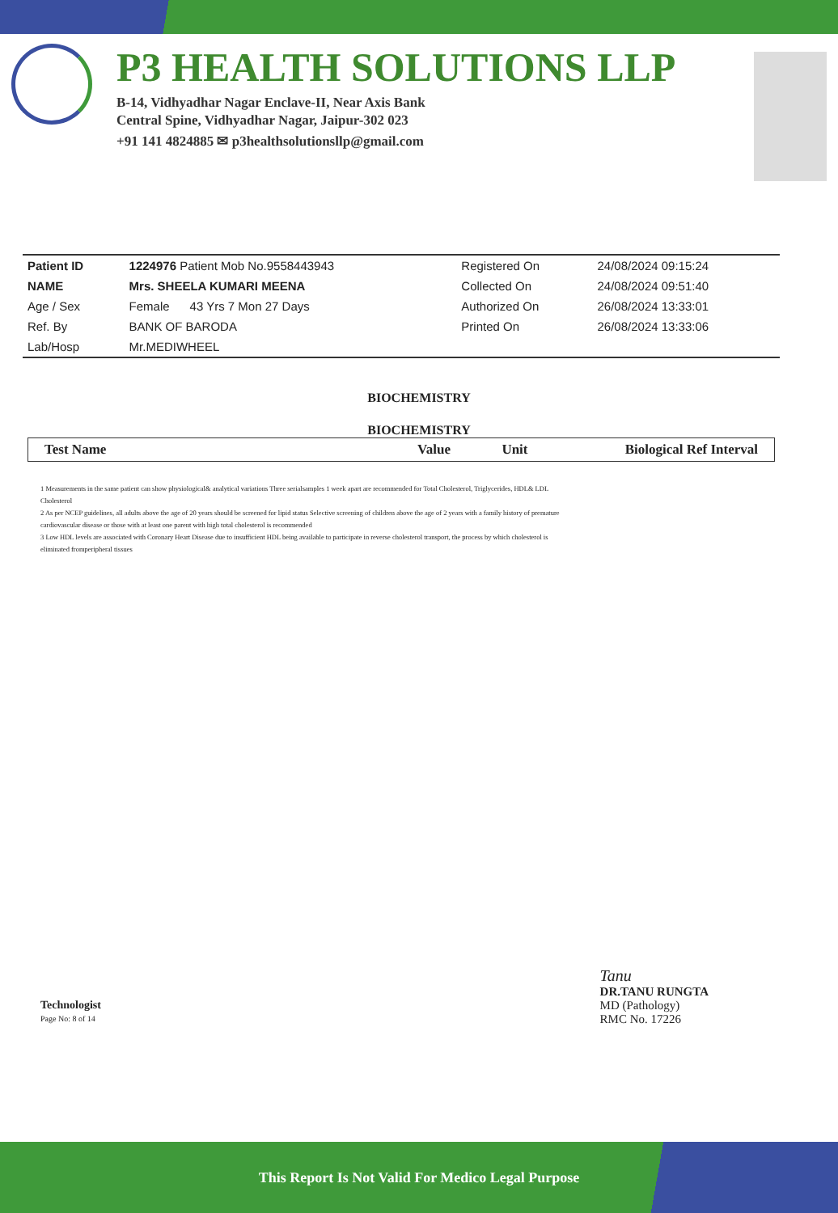P3 HEALTH SOLUTIONS LLP
B-14, Vidhyadhar Nagar Enclave-II, Near Axis Bank
Central Spine, Vidhyadhar Nagar, Jaipur-302 023
+91 141 4824885 ✉ p3healthsolutionsllp@gmail.com
| Patient ID | 1224976 Patient Mob No.9558443943 | Registered On | 24/08/2024 09:15:24 |
| NAME | Mrs. SHEELA KUMARI MEENA | Collected On | 24/08/2024 09:51:40 |
| Age / Sex | Female 43 Yrs 7 Mon 27 Days | Authorized On | 26/08/2024 13:33:01 |
| Ref. By | BANK OF BARODA | Printed On | 26/08/2024 13:33:06 |
| Lab/Hosp | Mr.MEDIWHEEL | | |
BIOCHEMISTRY
BIOCHEMISTRY
| Test Name | Value | Unit | Biological Ref Interval |
| --- | --- | --- | --- |
1 Measurements in the same patient can show physiological& analytical variations Three serialsamples 1 week apart are recommended for Total Cholesterol, Triglycerides, HDL& LDL Cholesterol
2 As per NCEP guidelines, all adults above the age of 20 years should be screened for lipid status Selective screening of children above the age of 2 years with a family history of premature cardiovascular disease or those with at least one parent with high total cholesterol is recommended
3 Low HDL levels are associated with Coronary Heart Disease due to insufficient HDL being available to participate in reverse cholesterol transport, the process by which cholesterol is eliminated fromperipheral tissues
Technologist
Page No: 8 of 14
Tanu
DR.TANU RUNGTA
MD (Pathology)
RMC No. 17226
This Report Is Not Valid For Medico Legal Purpose